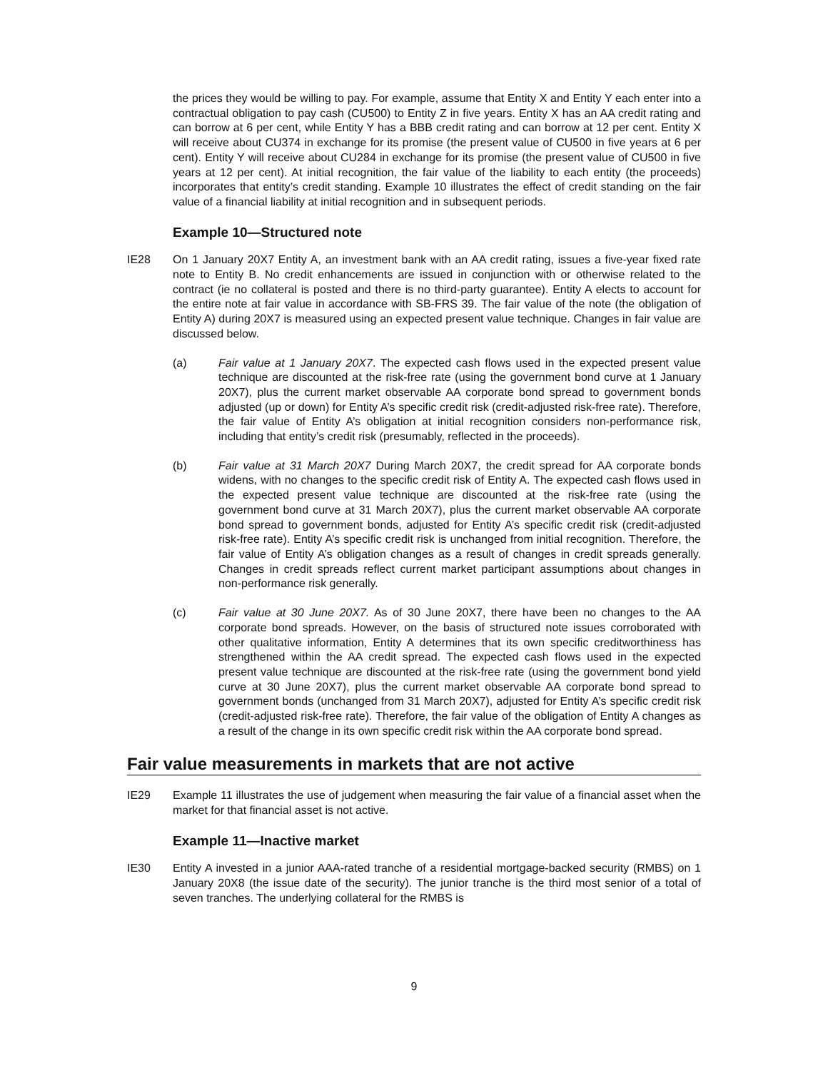the prices they would be willing to pay. For example, assume that Entity X and Entity Y each enter into a contractual obligation to pay cash (CU500) to Entity Z in five years. Entity X has an AA credit rating and can borrow at 6 per cent, while Entity Y has a BBB credit rating and can borrow at 12 per cent. Entity X will receive about CU374 in exchange for its promise (the present value of CU500 in five years at 6 per cent). Entity Y will receive about CU284 in exchange for its promise (the present value of CU500 in five years at 12 per cent). At initial recognition, the fair value of the liability to each entity (the proceeds) incorporates that entity’s credit standing. Example 10 illustrates the effect of credit standing on the fair value of a financial liability at initial recognition and in subsequent periods.
Example 10—Structured note
IE28 On 1 January 20X7 Entity A, an investment bank with an AA credit rating, issues a five-year fixed rate note to Entity B. No credit enhancements are issued in conjunction with or otherwise related to the contract (ie no collateral is posted and there is no third-party guarantee). Entity A elects to account for the entire note at fair value in accordance with SB-FRS 39. The fair value of the note (the obligation of Entity A) during 20X7 is measured using an expected present value technique. Changes in fair value are discussed below.
(a) Fair value at 1 January 20X7. The expected cash flows used in the expected present value technique are discounted at the risk-free rate (using the government bond curve at 1 January 20X7), plus the current market observable AA corporate bond spread to government bonds adjusted (up or down) for Entity A’s specific credit risk (credit-adjusted risk-free rate). Therefore, the fair value of Entity A’s obligation at initial recognition considers non-performance risk, including that entity’s credit risk (presumably, reflected in the proceeds).
(b) Fair value at 31 March 20X7 During March 20X7, the credit spread for AA corporate bonds widens, with no changes to the specific credit risk of Entity A. The expected cash flows used in the expected present value technique are discounted at the risk-free rate (using the government bond curve at 31 March 20X7), plus the current market observable AA corporate bond spread to government bonds, adjusted for Entity A’s specific credit risk (credit-adjusted risk-free rate). Entity A’s specific credit risk is unchanged from initial recognition. Therefore, the fair value of Entity A’s obligation changes as a result of changes in credit spreads generally. Changes in credit spreads reflect current market participant assumptions about changes in non-performance risk generally.
(c) Fair value at 30 June 20X7. As of 30 June 20X7, there have been no changes to the AA corporate bond spreads. However, on the basis of structured note issues corroborated with other qualitative information, Entity A determines that its own specific creditworthiness has strengthened within the AA credit spread. The expected cash flows used in the expected present value technique are discounted at the risk-free rate (using the government bond yield curve at 30 June 20X7), plus the current market observable AA corporate bond spread to government bonds (unchanged from 31 March 20X7), adjusted for Entity A’s specific credit risk (credit-adjusted risk-free rate). Therefore, the fair value of the obligation of Entity A changes as a result of the change in its own specific credit risk within the AA corporate bond spread.
Fair value measurements in markets that are not active
IE29 Example 11 illustrates the use of judgement when measuring the fair value of a financial asset when the market for that financial asset is not active.
Example 11—Inactive market
IE30 Entity A invested in a junior AAA-rated tranche of a residential mortgage-backed security (RMBS) on 1 January 20X8 (the issue date of the security). The junior tranche is the third most senior of a total of seven tranches. The underlying collateral for the RMBS is
9